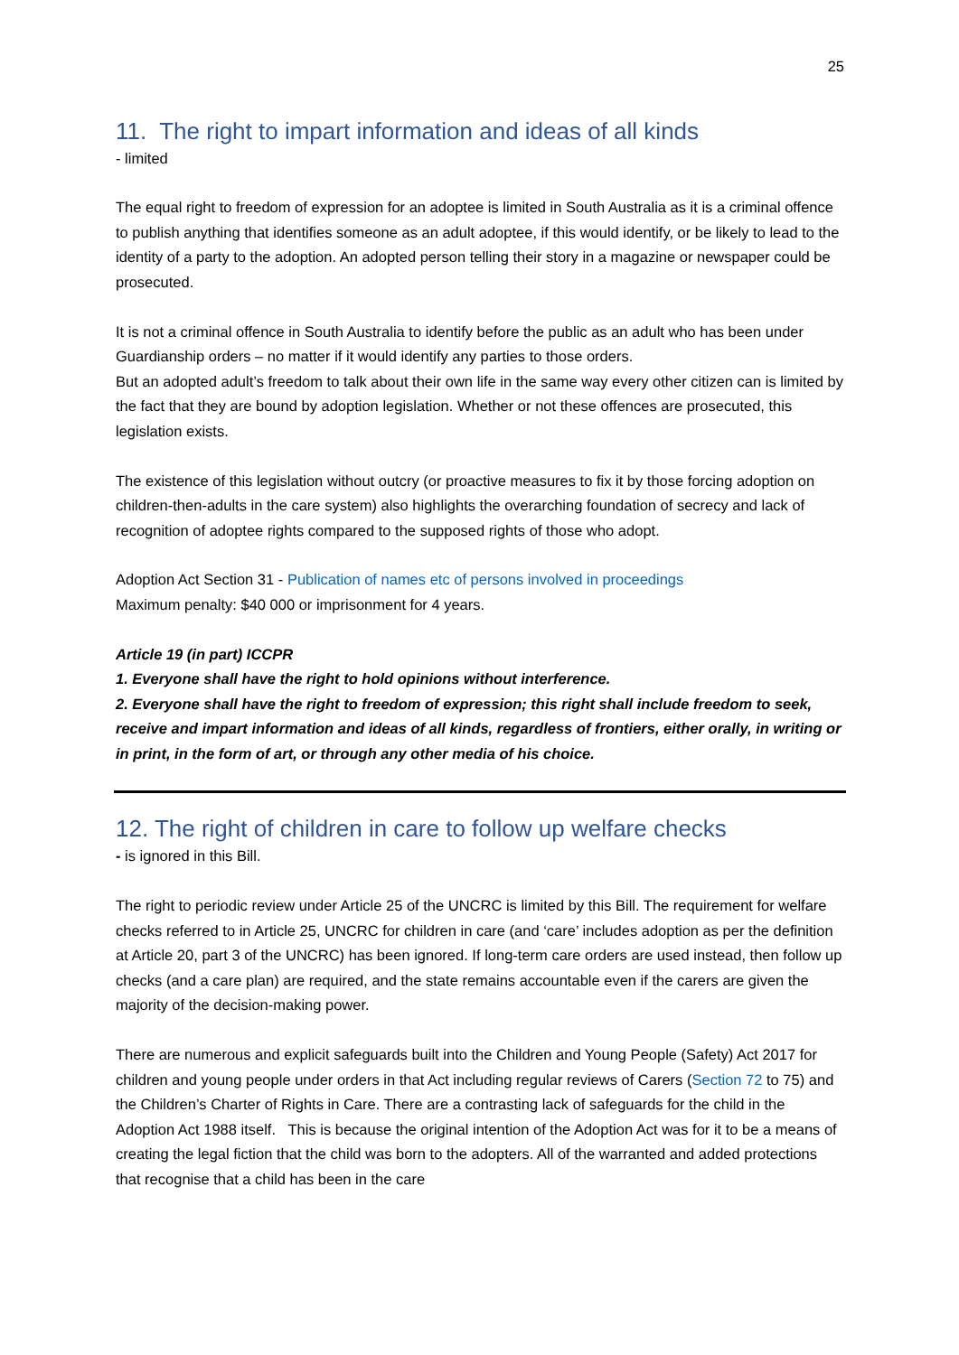25
11. The right to impart information and ideas of all kinds
- limited
The equal right to freedom of expression for an adoptee is limited in South Australia as it is a criminal offence to publish anything that identifies someone as an adult adoptee, if this would identify, or be likely to lead to the identity of a party to the adoption. An adopted person telling their story in a magazine or newspaper could be prosecuted.
It is not a criminal offence in South Australia to identify before the public as an adult who has been under Guardianship orders – no matter if it would identify any parties to those orders.
But an adopted adult’s freedom to talk about their own life in the same way every other citizen can is limited by the fact that they are bound by adoption legislation. Whether or not these offences are prosecuted, this legislation exists.
The existence of this legislation without outcry (or proactive measures to fix it by those forcing adoption on children-then-adults in the care system) also highlights the overarching foundation of secrecy and lack of recognition of adoptee rights compared to the supposed rights of those who adopt.
Adoption Act Section 31 - Publication of names etc of persons involved in proceedings
Maximum penalty: $40 000 or imprisonment for 4 years.
Article 19 (in part) ICCPR
1. Everyone shall have the right to hold opinions without interference.
2. Everyone shall have the right to freedom of expression; this right shall include freedom to seek, receive and impart information and ideas of all kinds, regardless of frontiers, either orally, in writing or in print, in the form of art, or through any other media of his choice.
12. The right of children in care to follow up welfare checks
- is ignored in this Bill.
The right to periodic review under Article 25 of the UNCRC is limited by this Bill. The requirement for welfare checks referred to in Article 25, UNCRC for children in care (and ‘care’ includes adoption as per the definition at Article 20, part 3 of the UNCRC) has been ignored. If long-term care orders are used instead, then follow up checks (and a care plan) are required, and the state remains accountable even if the carers are given the majority of the decision-making power.
There are numerous and explicit safeguards built into the Children and Young People (Safety) Act 2017 for children and young people under orders in that Act including regular reviews of Carers (Section 72 to 75) and the Children’s Charter of Rights in Care. There are a contrasting lack of safeguards for the child in the Adoption Act 1988 itself. This is because the original intention of the Adoption Act was for it to be a means of creating the legal fiction that the child was born to the adopters. All of the warranted and added protections that recognise that a child has been in the care